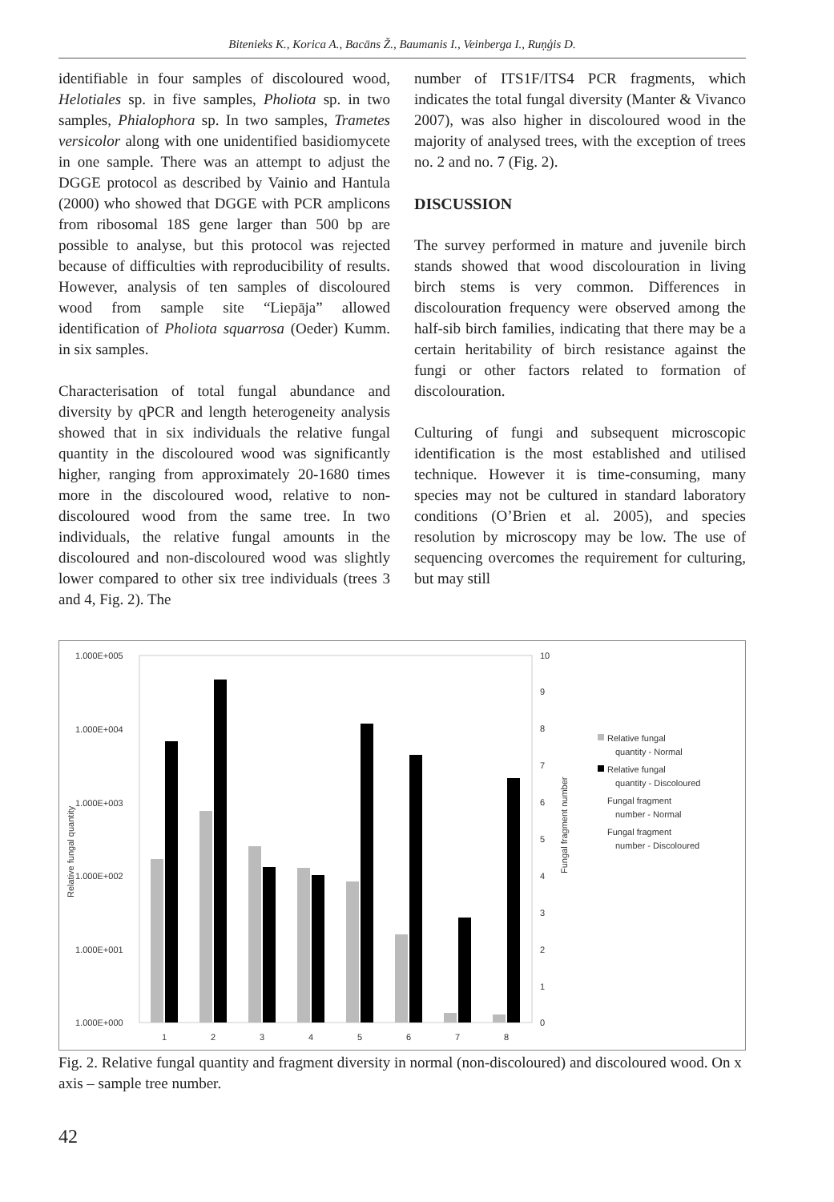Bitenieks K., Korica A., Bacāns Ž., Baumanis I., Veinberga I., Ruņģis D.
identifiable in four samples of discoloured wood, Helotiales sp. in five samples, Pholiota sp. in two samples, Phialophora sp. In two samples, Trametes versicolor along with one unidentified basidiomycete in one sample. There was an attempt to adjust the DGGE protocol as described by Vainio and Hantula (2000) who showed that DGGE with PCR amplicons from ribosomal 18S gene larger than 500 bp are possible to analyse, but this protocol was rejected because of difficulties with reproducibility of results. However, analysis of ten samples of discoloured wood from sample site “Liepāja” allowed identification of Pholiota squarrosa (Oeder) Kumm. in six samples.
Characterisation of total fungal abundance and diversity by qPCR and length heterogeneity analysis showed that in six individuals the relative fungal quantity in the discoloured wood was significantly higher, ranging from approximately 20-1680 times more in the discoloured wood, relative to non-discoloured wood from the same tree. In two individuals, the relative fungal amounts in the discoloured and non-discoloured wood was slightly lower compared to other six tree individuals (trees 3 and 4, Fig. 2). The
number of ITS1F/ITS4 PCR fragments, which indicates the total fungal diversity (Manter & Vivanco 2007), was also higher in discoloured wood in the majority of analysed trees, with the exception of trees no. 2 and no. 7 (Fig. 2).
DISCUSSION
The survey performed in mature and juvenile birch stands showed that wood discolouration in living birch stems is very common. Differences in discolouration frequency were observed among the half-sib birch families, indicating that there may be a certain heritability of birch resistance against the fungi or other factors related to formation of discolouration.
Culturing of fungi and subsequent microscopic identification is the most established and utilised technique. However it is time-consuming, many species may not be cultured in standard laboratory conditions (O’Brien et al. 2005), and species resolution by microscopy may be low. The use of sequencing overcomes the requirement for culturing, but may still
1.000E+005
1.000E+004
1.000E+003
1.000E+002
1.000E+001
1.000E+000
10
9
8
7
6
5
4
3
2
1
0
1
2
3
4
5
6
7
8
Relative fungal quantity
Fungal fragment number
Relative fungal
quantity - Normal
Relative fungal
quantity - Discoloured
Fungal fragment
number - Normal
Fungal fragment
number - Discoloured
Fig. 2. Relative fungal quantity and fragment diversity in normal (non-discoloured) and discoloured wood. On x axis – sample tree number.
42